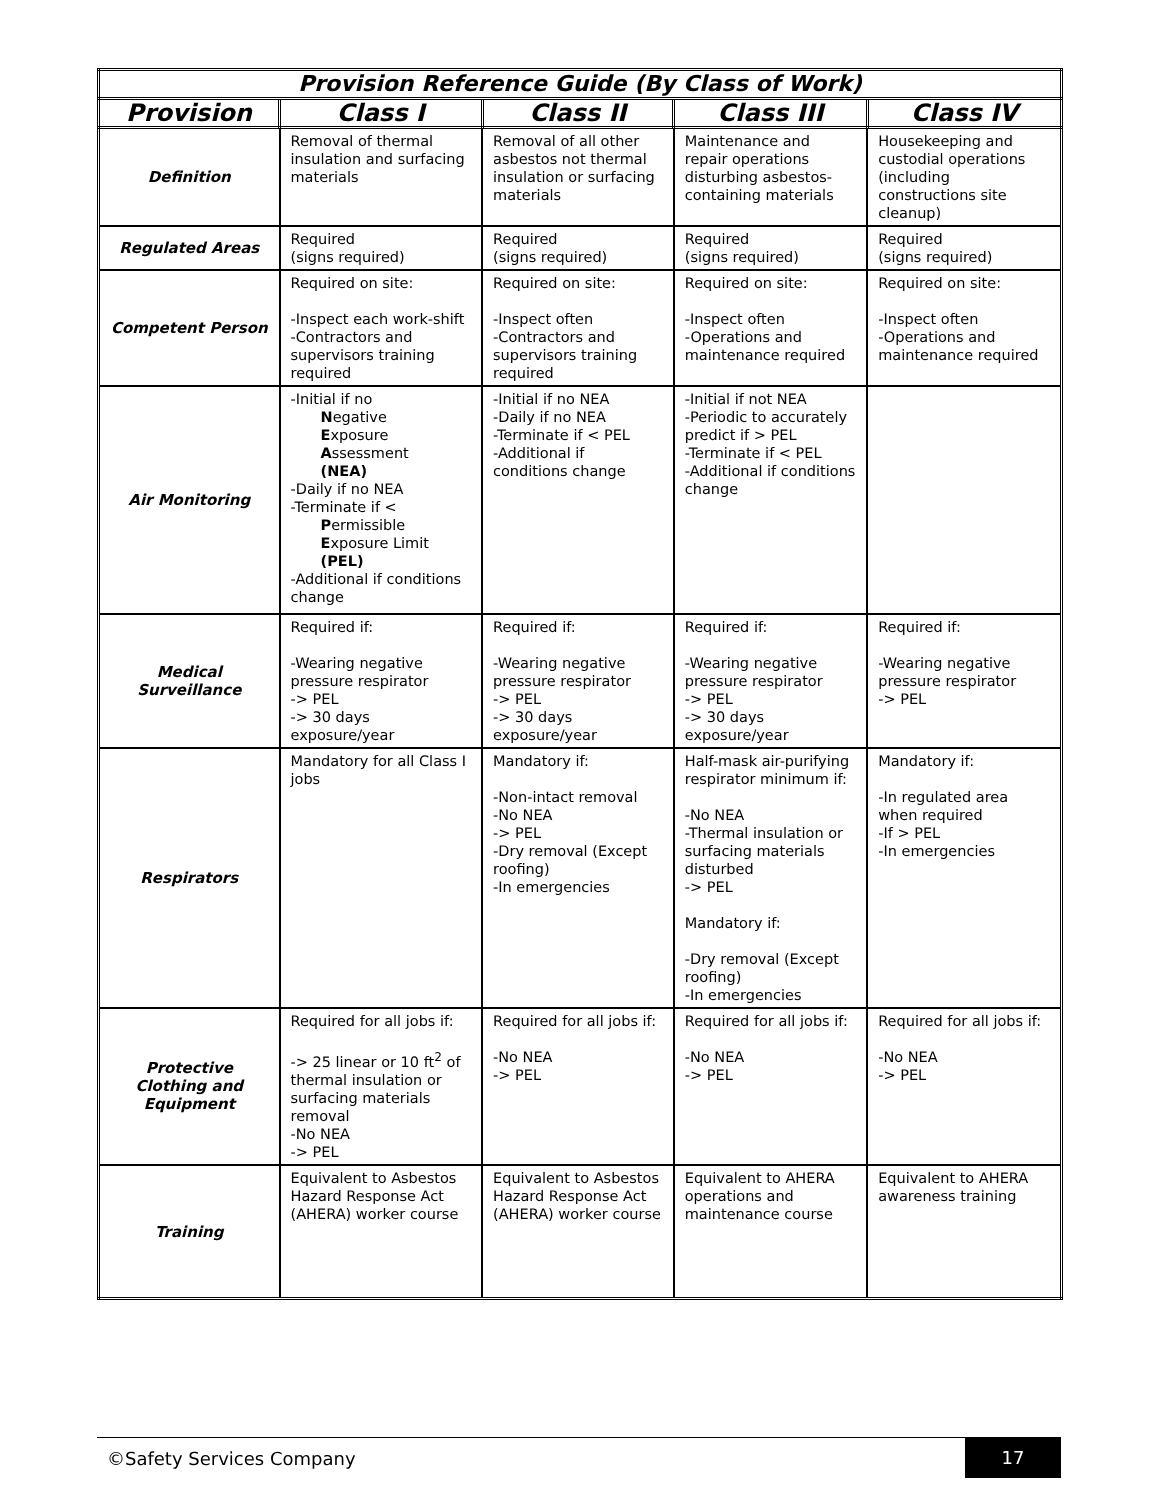| Provision Reference Guide (By Class of Work) | | | | |
| --- | --- | --- | --- | --- |
| Provision | Class I | Class II | Class III | Class IV |
| Definition | Removal of thermal insulation and surfacing materials | Removal of all other asbestos not thermal insulation or surfacing materials | Maintenance and repair operations disturbing asbestos-containing materials | Housekeeping and custodial operations (including constructions site cleanup) |
| Regulated Areas | Required (signs required) | Required (signs required) | Required (signs required) | Required (signs required) |
| Competent Person | Required on site: -Inspect each work-shift -Contractors and supervisors training required | Required on site: -Inspect often -Contractors and supervisors training required | Required on site: -Inspect often -Operations and maintenance required | Required on site: -Inspect often -Operations and maintenance required |
| Air Monitoring | -Initial if no N egative E xposure A ssessment (NEA) -Daily if no NEA -Terminate if < P ermissible E xposure Limit (PEL) -Additional if conditions change | -Initial if no NEA -Daily if no NEA -Terminate if < PEL -Additional if conditions change | -Initial if not NEA -Periodic to accurately predict if > PEL -Terminate if < PEL -Additional if conditions change | |
| Medical Surveillance | Required if: -Wearing negative pressure respirator -> PEL -> 30 days exposure/year | Required if: -Wearing negative pressure respirator -> PEL -> 30 days exposure/year | Required if: -Wearing negative pressure respirator -> PEL -> 30 days exposure/year | Required if: -Wearing negative pressure respirator -> PEL |
| Respirators | Mandatory for all Class I jobs | Mandatory if: -Non-intact removal -No NEA -> PEL -Dry removal (Except roofing) -In emergencies | Half-mask air-purifying respirator minimum if: -No NEA -Thermal insulation or surfacing materials disturbed -> PEL Mandatory if: -Dry removal (Except roofing) -In emergencies | Mandatory if: -In regulated area when required -If > PEL -In emergencies |
| Protective Clothing and Equipment | Required for all jobs if: -> 25 linear or 10 ft<sup>2</sup> of thermal insulation or surfacing materials removal -No NEA -> PEL | Required for all jobs if: -No NEA -> PEL | Required for all jobs if: -No NEA -> PEL | Required for all jobs if: -No NEA -> PEL |
| Training | Equivalent to Asbestos Hazard Response Act (AHERA) worker course | Equivalent to Asbestos Hazard Response Act (AHERA) worker course | Equivalent to AHERA operations and maintenance course | Equivalent to AHERA awareness training |
©Safety Services Company 17